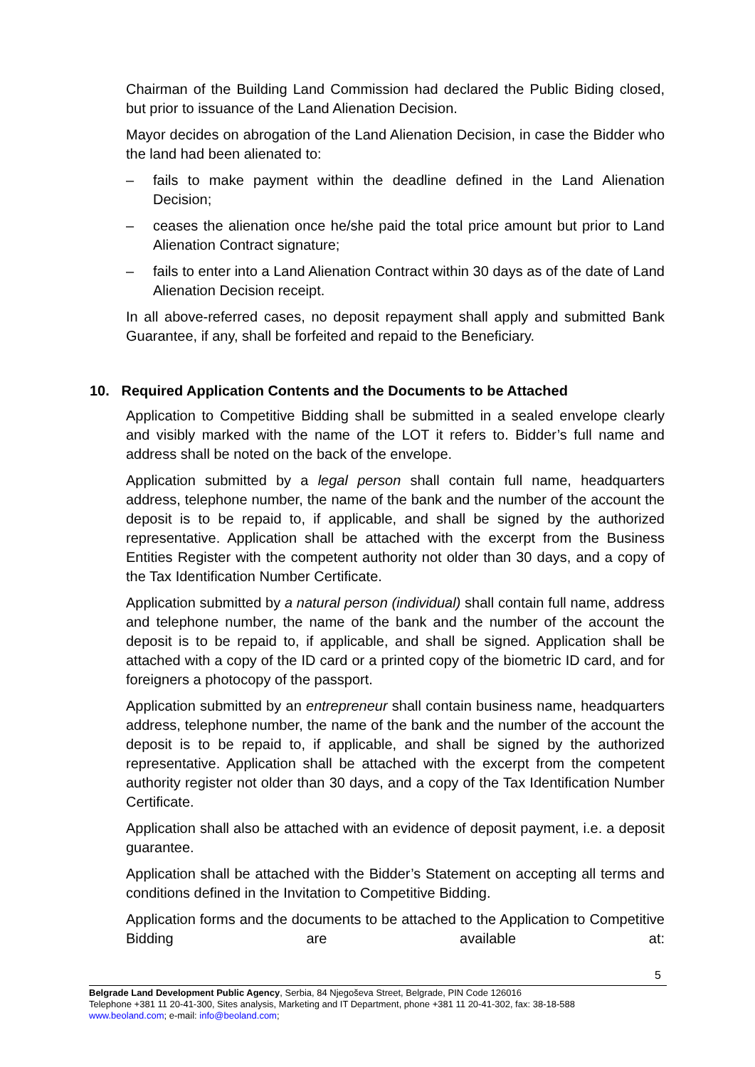Chairman of the Building Land Commission had declared the Public Biding closed, but prior to issuance of the Land Alienation Decision.
Mayor decides on abrogation of the Land Alienation Decision, in case the Bidder who the land had been alienated to:
– fails to make payment within the deadline defined in the Land Alienation Decision;
– ceases the alienation once he/she paid the total price amount but prior to Land Alienation Contract signature;
– fails to enter into a Land Alienation Contract within 30 days as of the date of Land Alienation Decision receipt.
In all above-referred cases, no deposit repayment shall apply and submitted Bank Guarantee, if any, shall be forfeited and repaid to the Beneficiary.
10. Required Application Contents and the Documents to be Attached
Application to Competitive Bidding shall be submitted in a sealed envelope clearly and visibly marked with the name of the LOT it refers to. Bidder’s full name and address shall be noted on the back of the envelope.
Application submitted by a legal person shall contain full name, headquarters address, telephone number, the name of the bank and the number of the account the deposit is to be repaid to, if applicable, and shall be signed by the authorized representative. Application shall be attached with the excerpt from the Business Entities Register with the competent authority not older than 30 days, and a copy of the Tax Identification Number Certificate.
Application submitted by a natural person (individual) shall contain full name, address and telephone number, the name of the bank and the number of the account the deposit is to be repaid to, if applicable, and shall be signed. Application shall be attached with a copy of the ID card or a printed copy of the biometric ID card, and for foreigners a photocopy of the passport.
Application submitted by an entrepreneur shall contain business name, headquarters address, telephone number, the name of the bank and the number of the account the deposit is to be repaid to, if applicable, and shall be signed by the authorized representative. Application shall be attached with the excerpt from the competent authority register not older than 30 days, and a copy of the Tax Identification Number Certificate.
Application shall also be attached with an evidence of deposit payment, i.e. a deposit guarantee.
Application shall be attached with the Bidder’s Statement on accepting all terms and conditions defined in the Invitation to Competitive Bidding.
Application forms and the documents to be attached to the Application to Competitive Bidding are available at:
5
Belgrade Land Development Public Agency, Serbia, 84 Njegoševa Street, Belgrade, PIN Code 126016
Telephone +381 11 20-41-300, Sites analysis, Marketing and IT Department, phone +381 11 20-41-302, fax: 38-18-588
www.beoland.com; e-mail: info@beoland.com;